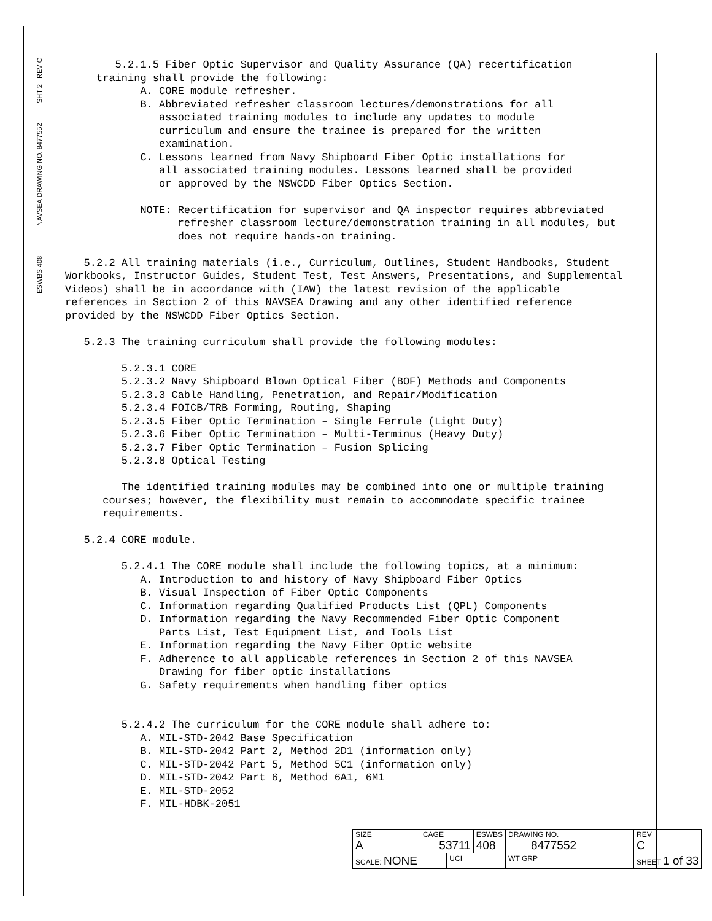ESWBS 408
NAVSEA DRAWING NO. 8477552
SHT 2
REV C
5.2.1.5 Fiber Optic Supervisor and Quality Assurance (QA) recertification training shall provide the following: A. CORE module refresher. B. Abbreviated refresher classroom lectures/demonstrations for all associated training modules to include any updates to module curriculum and ensure the trainee is prepared for the written examination. C. Lessons learned from Navy Shipboard Fiber Optic installations for all associated training modules. Lessons learned shall be provided or approved by the NSWCDD Fiber Optics Section. NOTE: Recertification for supervisor and QA inspector requires abbreviated refresher classroom lecture/demonstration training in all modules, but does not require hands-on training. 5.2.2 All training materials (i.e., Curriculum, Outlines, Student Handbooks, Student Workbooks, Instructor Guides, Student Test, Test Answers, Presentations, and Supplemental Videos) shall be in accordance with (IAW) the latest revision of the applicable references in Section 2 of this NAVSEA Drawing and any other identified reference provided by the NSWCDD Fiber Optics Section. 5.2.3 The training curriculum shall provide the following modules: 5.2.3.1 CORE 5.2.3.2 Navy Shipboard Blown Optical Fiber (BOF) Methods and Components 5.2.3.3 Cable Handling, Penetration, and Repair/Modification 5.2.3.4 FOICB/TRB Forming, Routing, Shaping 5.2.3.5 Fiber Optic Termination – Single Ferrule (Light Duty) 5.2.3.6 Fiber Optic Termination – Multi-Terminus (Heavy Duty) 5.2.3.7 Fiber Optic Termination – Fusion Splicing 5.2.3.8 Optical Testing The identified training modules may be combined into one or multiple training courses; however, the flexibility must remain to accommodate specific trainee requirements. 5.2.4 CORE module. 5.2.4.1 The CORE module shall include the following topics, at a minimum: A. Introduction to and history of Navy Shipboard Fiber Optics B. Visual Inspection of Fiber Optic Components C. Information regarding Qualified Products List (QPL) Components D. Information regarding the Navy Recommended Fiber Optic Component Parts List, Test Equipment List, and Tools List E. Information regarding the Navy Fiber Optic website F. Adherence to all applicable references in Section 2 of this NAVSEA Drawing for fiber optic installations G. Safety requirements when handling fiber optics 5.2.4.2 The curriculum for the CORE module shall adhere to: A. MIL-STD-2042 Base Specification B. MIL-STD-2042 Part 2, Method 2D1 (information only) C. MIL-STD-2042 Part 5, Method 5C1 (information only) D. MIL-STD-2042 Part 6, Method 6A1, 6M1 E. MIL-STD-2052 F. MIL-HDBK-2051
| SIZE A | CAGE 53711 | | ESWBS 408 | DRAWING NO. 8477552 | | REV C |
| SCALE: NONE | | UCI | | WT GRP | SHEET 1 of 33 | |